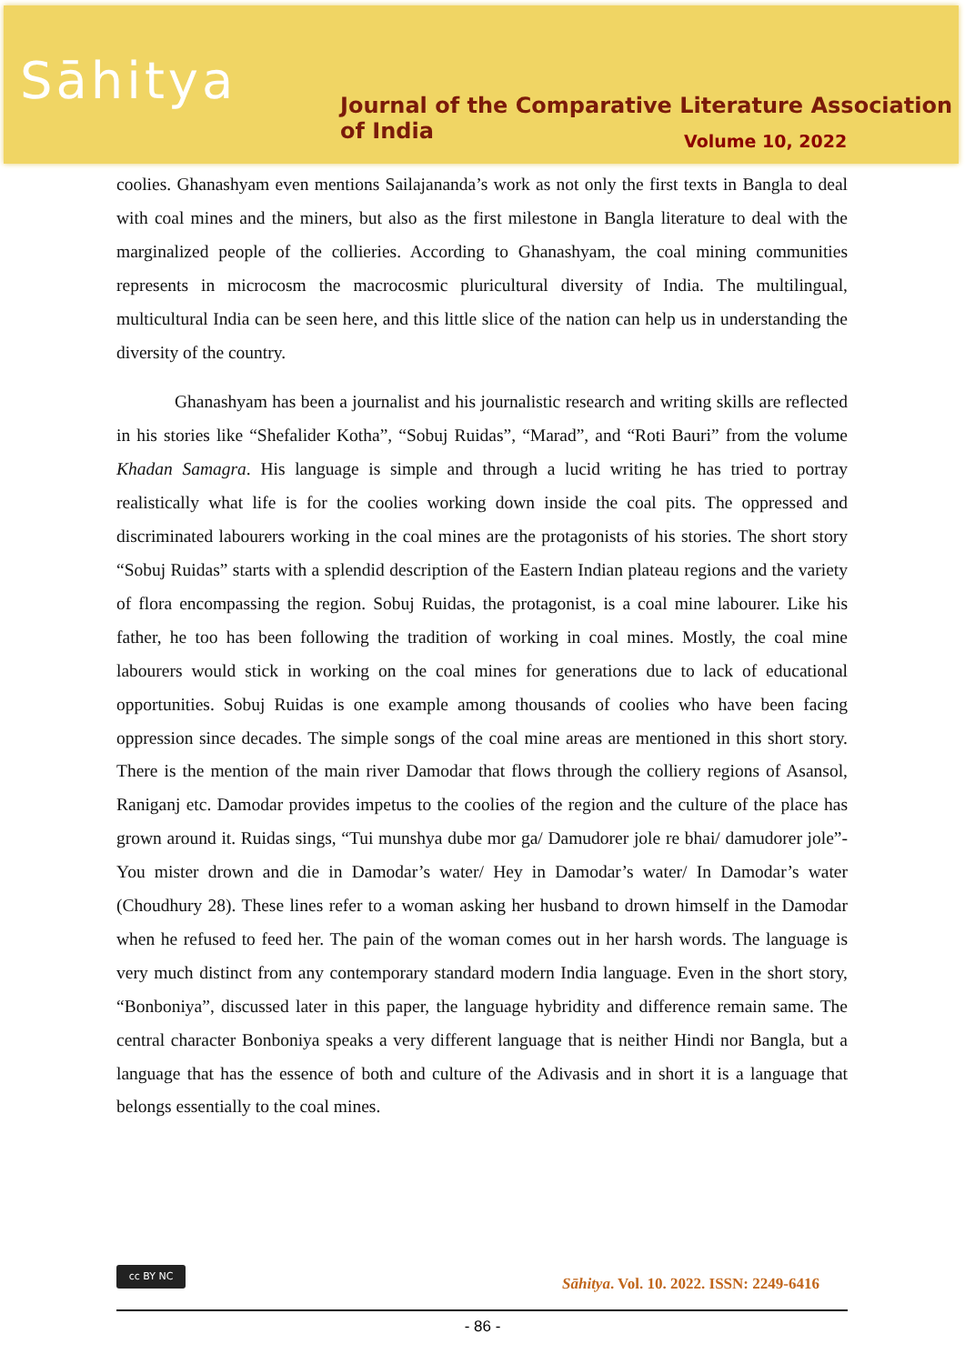Sāhitya
Journal of the Comparative Literature Association of India
Volume 10, 2022
coolies. Ghanashyam even mentions Sailajananda’s work as not only the first texts in Bangla to deal with coal mines and the miners, but also as the first milestone in Bangla literature to deal with the marginalized people of the collieries. According to Ghanashyam, the coal mining communities represents in microcosm the macrocosmic pluricultural diversity of India. The multilingual, multicultural India can be seen here, and this little slice of the nation can help us in understanding the diversity of the country.
Ghanashyam has been a journalist and his journalistic research and writing skills are reflected in his stories like “Shefalider Kotha”, “Sobuj Ruidas”, “Marad”, and “Roti Bauri” from the volume Khadan Samagra. His language is simple and through a lucid writing he has tried to portray realistically what life is for the coolies working down inside the coal pits. The oppressed and discriminated labourers working in the coal mines are the protagonists of his stories. The short story “Sobuj Ruidas” starts with a splendid description of the Eastern Indian plateau regions and the variety of flora encompassing the region. Sobuj Ruidas, the protagonist, is a coal mine labourer. Like his father, he too has been following the tradition of working in coal mines. Mostly, the coal mine labourers would stick in working on the coal mines for generations due to lack of educational opportunities. Sobuj Ruidas is one example among thousands of coolies who have been facing oppression since decades. The simple songs of the coal mine areas are mentioned in this short story. There is the mention of the main river Damodar that flows through the colliery regions of Asansol, Raniganj etc. Damodar provides impetus to the coolies of the region and the culture of the place has grown around it. Ruidas sings, “Tui munshya dube mor ga/ Damudorer jole re bhai/ damudorer jole”-You mister drown and die in Damodar’s water/ Hey in Damodar’s water/ In Damodar’s water (Choudhury 28). These lines refer to a woman asking her husband to drown himself in the Damodar when he refused to feed her. The pain of the woman comes out in her harsh words. The language is very much distinct from any contemporary standard modern India language. Even in the short story, “Bonboniya”, discussed later in this paper, the language hybridity and difference remain same. The central character Bonboniya speaks a very different language that is neither Hindi nor Bangla, but a language that has the essence of both and culture of the Adivasis and in short it is a language that belongs essentially to the coal mines.
cc BY NC
Sāhitya. Vol. 10. 2022. ISSN: 2249-6416
- 86 -